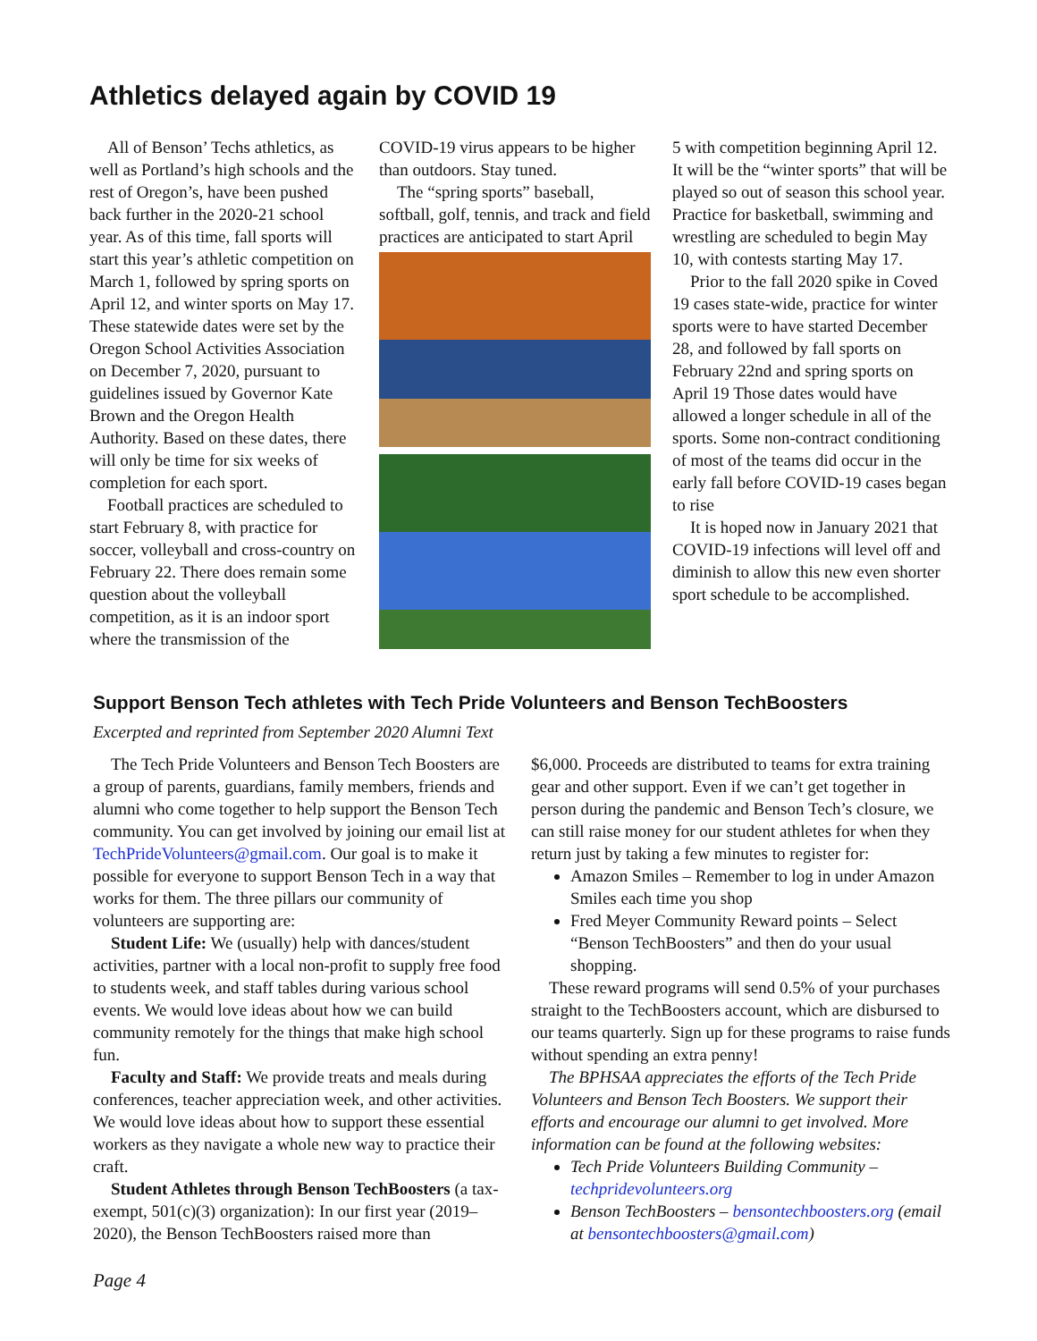Athletics delayed again by COVID 19
All of Benson’ Techs athletics, as well as Portland’s high schools and the rest of Oregon’s, have been pushed back further in the 2020-21 school year. As of this time, fall sports will start this year’s athletic competition on March 1, followed by spring sports on April 12, and winter sports on May 17. These statewide dates were set by the Oregon School Activities Association on December 7, 2020, pursuant to guidelines issued by Governor Kate Brown and the Oregon Health Authority. Based on these dates, there will only be time for six weeks of completion for each sport.
Football practices are scheduled to start February 8, with practice for soccer, volleyball and cross-country on February 22. There does remain some question about the volleyball competition, as it is an indoor sport where the transmission of the
COVID-19 virus appears to be higher than outdoors. Stay tuned.
The “spring sports” baseball, softball, golf, tennis, and track and field practices are anticipated to start April
5 with competition beginning April 12. It will be the “winter sports” that will be played so out of season this school year. Practice for basketball, swimming and wrestling are scheduled to begin May 10, with contests starting May 17.
Prior to the fall 2020 spike in Coved 19 cases state-wide, practice for winter sports were to have started December 28, and followed by fall sports on February 22nd and spring sports on April 19 Those dates would have allowed a longer schedule in all of the sports. Some non-contract conditioning of most of the teams did occur in the early fall before COVID-19 cases began to rise
It is hoped now in January 2021 that COVID-19 infections will level off and diminish to allow this new even shorter sport schedule to be accomplished.
Support Benson Tech athletes with Tech Pride Volunteers and Benson TechBoosters
Excerpted and reprinted from September 2020 Alumni Text
The Tech Pride Volunteers and Benson Tech Boosters are a group of parents, guardians, family members, friends and alumni who come together to help support the Benson Tech community. You can get involved by joining our email list at TechPrideVolunteers@gmail.com. Our goal is to make it possible for everyone to support Benson Tech in a way that works for them. The three pillars our community of volunteers are supporting are:
Student Life: We (usually) help with dances/student activities, partner with a local non-profit to supply free food to students week, and staff tables during various school events. We would love ideas about how we can build community remotely for the things that make high school fun.
Faculty and Staff: We provide treats and meals during conferences, teacher appreciation week, and other activities. We would love ideas about how to support these essential workers as they navigate a whole new way to practice their craft.
Student Athletes through Benson TechBoosters (a tax-exempt, 501(c)(3) organization): In our first year (2019–2020), the Benson TechBoosters raised more than
$6,000. Proceeds are distributed to teams for extra training gear and other support. Even if we can’t get together in person during the pandemic and Benson Tech’s closure, we can still raise money for our student athletes for when they return just by taking a few minutes to register for:
Amazon Smiles – Remember to log in under Amazon Smiles each time you shop
Fred Meyer Community Reward points – Select “Benson TechBoosters” and then do your usual shopping.
These reward programs will send 0.5% of your purchases straight to the TechBoosters account, which are disbursed to our teams quarterly. Sign up for these programs to raise funds without spending an extra penny!
The BPHSAA appreciates the efforts of the Tech Pride Volunteers and Benson Tech Boosters. We support their efforts and encourage our alumni to get involved. More information can be found at the following websites:
Tech Pride Volunteers Building Community – techpridevolunteers.org
Benson TechBoosters – bensontechboosters.org (email at bensontechboosters@gmail.com)
Page 4